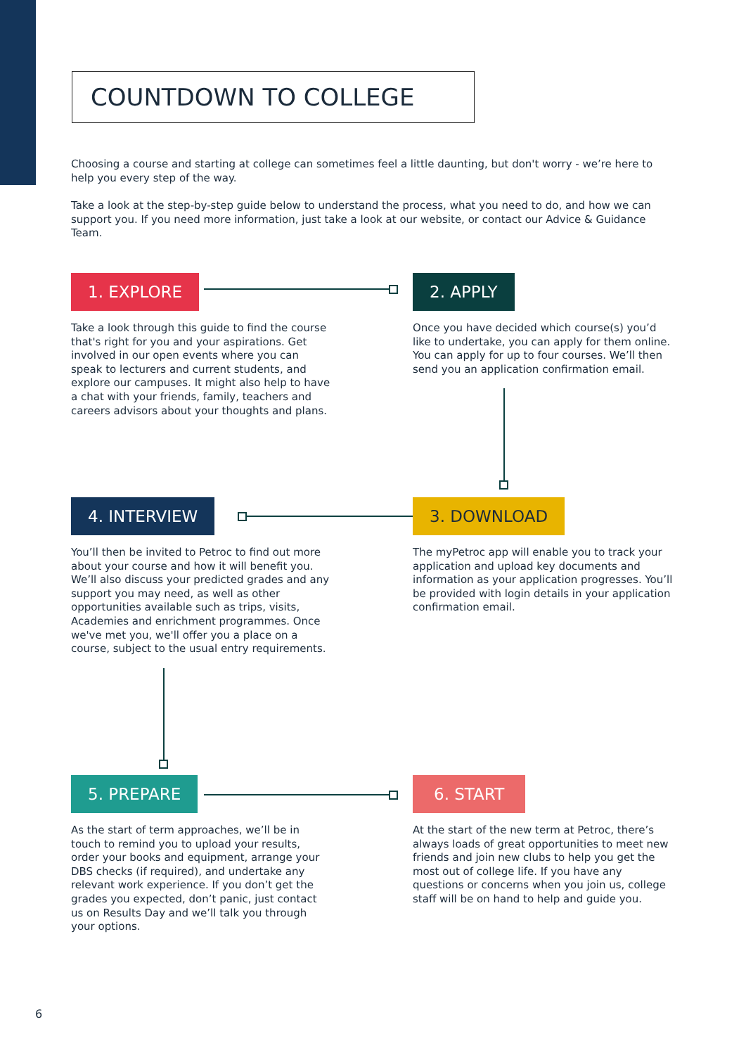COUNTDOWN TO COLLEGE
Choosing a course and starting at college can sometimes feel a little daunting, but don't worry - we’re here to help you every step of the way.
Take a look at the step-by-step guide below to understand the process, what you need to do, and how we can support you. If you need more information, just take a look at our website, or contact our Advice & Guidance Team.
1. EXPLORE
Take a look through this guide to find the course that's right for you and your aspirations. Get involved in our open events where you can speak to lecturers and current students, and explore our campuses. It might also help to have a chat with your friends, family, teachers and careers advisors about your thoughts and plans.
2. APPLY
Once you have decided which course(s) you’d like to undertake, you can apply for them online. You can apply for up to four courses. We’ll then send you an application confirmation email.
4. INTERVIEW
You’ll then be invited to Petroc to find out more about your course and how it will benefit you. We’ll also discuss your predicted grades and any support you may need, as well as other opportunities available such as trips, visits, Academies and enrichment programmes. Once we've met you, we'll offer you a place on a course, subject to the usual entry requirements.
3. DOWNLOAD
The myPetroc app will enable you to track your application and upload key documents and information as your application progresses. You’ll be provided with login details in your application confirmation email.
5. PREPARE
As the start of term approaches, we’ll be in touch to remind you to upload your results, order your books and equipment, arrange your DBS checks (if required), and undertake any relevant work experience. If you don’t get the grades you expected, don’t panic, just contact us on Results Day and we’ll talk you through your options.
6. START
At the start of the new term at Petroc, there’s always loads of great opportunities to meet new friends and join new clubs to help you get the most out of college life. If you have any questions or concerns when you join us, college staff will be on hand to help and guide you.
6